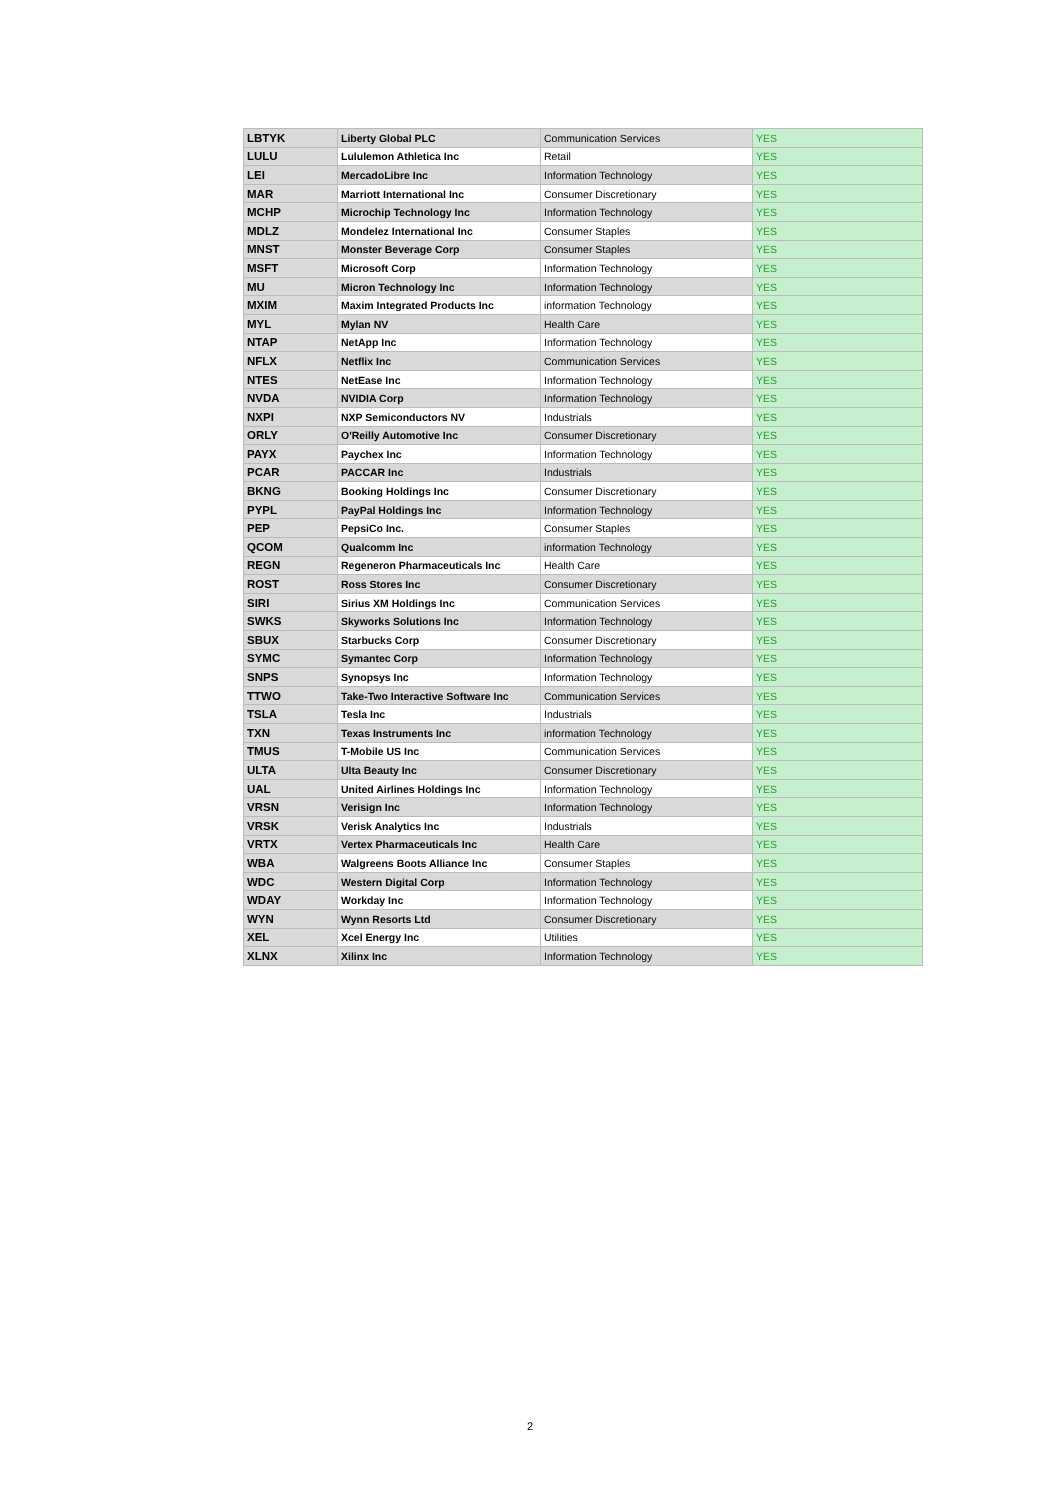| LBTYK | Liberty Global PLC | Communication Services | YES |
| LULU | Lululemon Athletica Inc | Retail | YES |
| LEI | MercadoLibre Inc | Information Technology | YES |
| MAR | Marriott International Inc | Consumer Discretionary | YES |
| MCHP | Microchip Technology Inc | Information Technology | YES |
| MDLZ | Mondelez International Inc | Consumer Staples | YES |
| MNST | Monster Beverage Corp | Consumer Staples | YES |
| MSFT | Microsoft Corp | Information Technology | YES |
| MU | Micron Technology Inc | Information Technology | YES |
| MXIM | Maxim Integrated Products Inc | information Technology | YES |
| MYL | Mylan NV | Health Care | YES |
| NTAP | NetApp Inc | Information Technology | YES |
| NFLX | Netflix Inc | Communication Services | YES |
| NTES | NetEase Inc | Information Technology | YES |
| NVDA | NVIDIA Corp | Information Technology | YES |
| NXPI | NXP Semiconductors NV | Industrials | YES |
| ORLY | O'Reilly Automotive Inc | Consumer Discretionary | YES |
| PAYX | Paychex Inc | Information Technology | YES |
| PCAR | PACCAR Inc | Industrials | YES |
| BKNG | Booking Holdings Inc | Consumer Discretionary | YES |
| PYPL | PayPal Holdings Inc | Information Technology | YES |
| PEP | PepsiCo Inc. | Consumer Staples | YES |
| QCOM | Qualcomm Inc | information Technology | YES |
| REGN | Regeneron Pharmaceuticals Inc | Health Care | YES |
| ROST | Ross Stores Inc | Consumer Discretionary | YES |
| SIRI | Sirius XM Holdings Inc | Communication Services | YES |
| SWKS | Skyworks Solutions Inc | Information Technology | YES |
| SBUX | Starbucks Corp | Consumer Discretionary | YES |
| SYMC | Symantec Corp | Information Technology | YES |
| SNPS | Synopsys Inc | Information Technology | YES |
| TTWO | Take-Two Interactive Software Inc | Communication Services | YES |
| TSLA | Tesla Inc | Industrials | YES |
| TXN | Texas Instruments Inc | information Technology | YES |
| TMUS | T-Mobile US Inc | Communication Services | YES |
| ULTA | Ulta Beauty Inc | Consumer Discretionary | YES |
| UAL | United Airlines Holdings Inc | Information Technology | YES |
| VRSN | Verisign Inc | Information Technology | YES |
| VRSK | Verisk Analytics Inc | Industrials | YES |
| VRTX | Vertex Pharmaceuticals Inc | Health Care | YES |
| WBA | Walgreens Boots Alliance Inc | Consumer Staples | YES |
| WDC | Western Digital Corp | Information Technology | YES |
| WDAY | Workday Inc | Information Technology | YES |
| WYN | Wynn Resorts Ltd | Consumer Discretionary | YES |
| XEL | Xcel Energy Inc | Utilities | YES |
| XLNX | Xilinx Inc | Information Technology | YES |
2